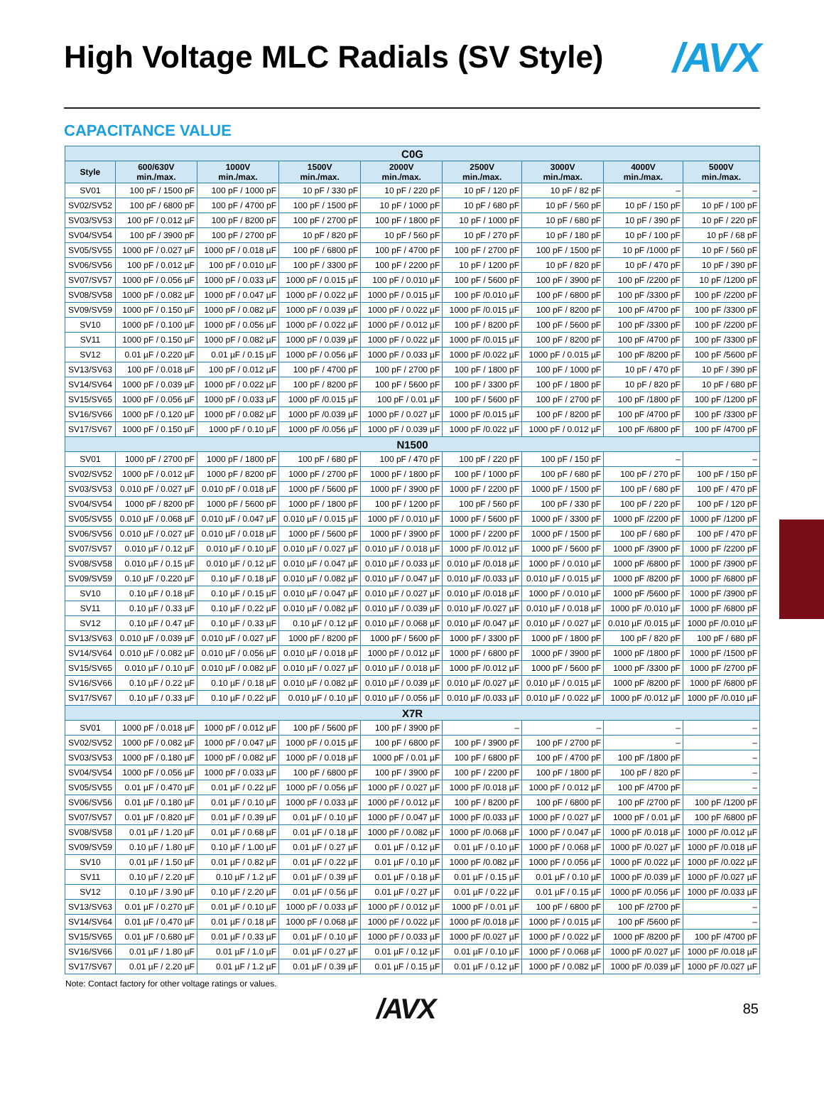High Voltage MLC Radials (SV Style)
/AVX
CAPACITANCE VALUE
| C0G | | | | | | | | |
| --- | --- | --- | --- | --- | --- | --- | --- | --- |
| Style | 600/630V min./max. | 1000V min./max. | 1500V min./max. | 2000V min./max. | 2500V min./max. | 3000V min./max. | 4000V min./max. | 5000V min./max. |
| SV01 | 100 pF / 1500 pF | 100 pF / 1000 pF | 10 pF / 330 pF | 10 pF / 220 pF | 10 pF / 120 pF | 10 pF / 82 pF | – | – |
| SV02/SV52 | 100 pF / 6800 pF | 100 pF / 4700 pF | 100 pF / 1500 pF | 10 pF / 1000 pF | 10 pF / 680 pF | 10 pF / 560 pF | 10 pF / 150 pF | 10 pF / 100 pF |
| SV03/SV53 | 100 pF / 0.012 µF | 100 pF / 8200 pF | 100 pF / 2700 pF | 100 pF / 1800 pF | 10 pF / 1000 pF | 10 pF / 680 pF | 10 pF / 390 pF | 10 pF / 220 pF |
| SV04/SV54 | 100 pF / 3900 pF | 100 pF / 2700 pF | 10 pF / 820 pF | 10 pF / 560 pF | 10 pF / 270 pF | 10 pF / 180 pF | 10 pF / 100 pF | 10 pF / 68 pF |
| SV05/SV55 | 1000 pF / 0.027 µF | 1000 pF / 0.018 µF | 100 pF / 6800 pF | 100 pF / 4700 pF | 100 pF / 2700 pF | 100 pF / 1500 pF | 10 pF /1000 pF | 10 pF / 560 pF |
| SV06/SV56 | 100 pF / 0.012 µF | 100 pF / 0.010 µF | 100 pF / 3300 pF | 100 pF / 2200 pF | 10 pF / 1200 pF | 10 pF / 820 pF | 10 pF / 470 pF | 10 pF / 390 pF |
| SV07/SV57 | 1000 pF / 0.056 µF | 1000 pF / 0.033 µF | 1000 pF / 0.015 µF | 100 pF / 0.010 µF | 100 pF / 5600 pF | 100 pF / 3900 pF | 100 pF /2200 pF | 10 pF /1200 pF |
| SV08/SV58 | 1000 pF / 0.082 µF | 1000 pF / 0.047 µF | 1000 pF / 0.022 µF | 1000 pF / 0.015 µF | 100 pF /0.010 µF | 100 pF / 6800 pF | 100 pF /3300 pF | 100 pF /2200 pF |
| SV09/SV59 | 1000 pF / 0.150 µF | 1000 pF / 0.082 µF | 1000 pF / 0.039 µF | 1000 pF / 0.022 µF | 1000 pF /0.015 µF | 100 pF / 8200 pF | 100 pF /4700 pF | 100 pF /3300 pF |
| SV10 | 1000 pF / 0.100 µF | 1000 pF / 0.056 µF | 1000 pF / 0.022 µF | 1000 pF / 0.012 µF | 100 pF / 8200 pF | 100 pF / 5600 pF | 100 pF /3300 pF | 100 pF /2200 pF |
| SV11 | 1000 pF / 0.150 µF | 1000 pF / 0.082 µF | 1000 pF / 0.039 µF | 1000 pF / 0.022 µF | 1000 pF /0.015 µF | 100 pF / 8200 pF | 100 pF /4700 pF | 100 pF /3300 pF |
| SV12 | 0.01 µF / 0.220 µF | 0.01 µF / 0.15 µF | 1000 pF / 0.056 µF | 1000 pF / 0.033 µF | 1000 pF /0.022 µF | 1000 pF / 0.015 µF | 100 pF /8200 pF | 100 pF /5600 pF |
| SV13/SV63 | 100 pF / 0.018 µF | 100 pF / 0.012 µF | 100 pF / 4700 pF | 100 pF / 2700 pF | 100 pF / 1800 pF | 100 pF / 1000 pF | 10 pF / 470 pF | 10 pF / 390 pF |
| SV14/SV64 | 1000 pF / 0.039 µF | 1000 pF / 0.022 µF | 100 pF / 8200 pF | 100 pF / 5600 pF | 100 pF / 3300 pF | 100 pF / 1800 pF | 10 pF / 820 pF | 10 pF / 680 pF |
| SV15/SV65 | 1000 pF / 0.056 µF | 1000 pF / 0.033 µF | 1000 pF /0.015 µF | 100 pF / 0.01 µF | 100 pF / 5600 pF | 100 pF / 2700 pF | 100 pF /1800 pF | 100 pF /1200 pF |
| SV16/SV66 | 1000 pF / 0.120 µF | 1000 pF / 0.082 µF | 1000 pF /0.039 µF | 1000 pF / 0.027 µF | 1000 pF /0.015 µF | 100 pF / 8200 pF | 100 pF /4700 pF | 100 pF /3300 pF |
| SV17/SV67 | 1000 pF / 0.150 µF | 1000 pF / 0.10 µF | 1000 pF /0.056 µF | 1000 pF / 0.039 µF | 1000 pF /0.022 µF | 1000 pF / 0.012 µF | 100 pF /6800 pF | 100 pF /4700 pF |
| N1500 | | | | | | | | |
| SV01 | 1000 pF / 2700 pF | 1000 pF / 1800 pF | 100 pF / 680 pF | 100 pF / 470 pF | 100 pF / 220 pF | 100 pF / 150 pF | – | – |
| SV02/SV52 | 1000 pF / 0.012 µF | 1000 pF / 8200 pF | 1000 pF / 2700 pF | 1000 pF / 1800 pF | 100 pF / 1000 pF | 100 pF / 680 pF | 100 pF / 270 pF | 100 pF / 150 pF |
| SV03/SV53 | 0.010 pF / 0.027 µF | 0.010 pF / 0.018 µF | 1000 pF / 5600 pF | 1000 pF / 3900 pF | 1000 pF / 2200 pF | 1000 pF / 1500 pF | 100 pF / 680 pF | 100 pF / 470 pF |
| SV04/SV54 | 1000 pF / 8200 pF | 1000 pF / 5600 pF | 1000 pF / 1800 pF | 100 pF / 1200 pF | 100 pF / 560 pF | 100 pF / 330 pF | 100 pF / 220 pF | 100 pF / 120 pF |
| SV05/SV55 | 0.010 µF / 0.068 µF | 0.010 µF / 0.047 µF | 0.010 µF / 0.015 µF | 1000 pF / 0.010 µF | 1000 pF / 5600 pF | 1000 pF / 3300 pF | 1000 pF /2200 pF | 1000 pF /1200 pF |
| SV06/SV56 | 0.010 µF / 0.027 µF | 0.010 µF / 0.018 µF | 1000 pF / 5600 pF | 1000 pF / 3900 pF | 1000 pF / 2200 pF | 1000 pF / 1500 pF | 100 pF / 680 pF | 100 pF / 470 pF |
| SV07/SV57 | 0.010 µF / 0.12 µF | 0.010 µF / 0.10 µF | 0.010 µF / 0.027 µF | 0.010 µF / 0.018 µF | 1000 pF /0.012 µF | 1000 pF / 5600 pF | 1000 pF /3900 pF | 1000 pF /2200 pF |
| SV08/SV58 | 0.010 µF / 0.15 µF | 0.010 µF / 0.12 µF | 0.010 µF / 0.047 µF | 0.010 µF / 0.033 µF | 0.010 µF /0.018 µF | 1000 pF / 0.010 µF | 1000 pF /6800 pF | 1000 pF /3900 pF |
| SV09/SV59 | 0.10 µF / 0.220 µF | 0.10 µF / 0.18 µF | 0.010 µF / 0.082 µF | 0.010 µF / 0.047 µF | 0.010 µF /0.033 µF | 0.010 µF / 0.015 µF | 1000 pF /8200 pF | 1000 pF /6800 pF |
| SV10 | 0.10 µF / 0.18 µF | 0.10 µF / 0.15 µF | 0.010 µF / 0.047 µF | 0.010 µF / 0.027 µF | 0.010 µF /0.018 µF | 1000 pF / 0.010 µF | 1000 pF /5600 pF | 1000 pF /3900 pF |
| SV11 | 0.10 µF / 0.33 µF | 0.10 µF / 0.22 µF | 0.010 µF / 0.082 µF | 0.010 µF / 0.039 µF | 0.010 µF /0.027 µF | 0.010 µF / 0.018 µF | 1000 pF /0.010 µF | 1000 pF /6800 pF |
| SV12 | 0.10 µF / 0.47 µF | 0.10 µF / 0.33 µF | 0.10 µF / 0.12 µF | 0.010 µF / 0.068 µF | 0.010 µF /0.047 µF | 0.010 µF / 0.027 µF | 0.010 µF /0.015 µF | 1000 pF /0.010 µF |
| SV13/SV63 | 0.010 µF / 0.039 µF | 0.010 µF / 0.027 µF | 1000 pF / 8200 pF | 1000 pF / 5600 pF | 1000 pF / 3300 pF | 1000 pF / 1800 pF | 100 pF / 820 pF | 100 pF / 680 pF |
| SV14/SV64 | 0.010 µF / 0.082 µF | 0.010 µF / 0.056 µF | 0.010 µF / 0.018 µF | 1000 pF / 0.012 µF | 1000 pF / 6800 pF | 1000 pF / 3900 pF | 1000 pF /1800 pF | 1000 pF /1500 pF |
| SV15/SV65 | 0.010 µF / 0.10 µF | 0.010 µF / 0.082 µF | 0.010 µF / 0.027 µF | 0.010 µF / 0.018 µF | 1000 pF /0.012 µF | 1000 pF / 5600 pF | 1000 pF /3300 pF | 1000 pF /2700 pF |
| SV16/SV66 | 0.10 µF / 0.22 µF | 0.10 µF / 0.18 µF | 0.010 µF / 0.082 µF | 0.010 µF / 0.039 µF | 0.010 µF /0.027 µF | 0.010 µF / 0.015 µF | 1000 pF /8200 pF | 1000 pF /6800 pF |
| SV17/SV67 | 0.10 µF / 0.33 µF | 0.10 µF / 0.22 µF | 0.010 µF / 0.10 µF | 0.010 µF / 0.056 µF | 0.010 µF /0.033 µF | 0.010 µF / 0.022 µF | 1000 pF /0.012 µF | 1000 pF /0.010 µF |
| X7R | | | | | | | | |
| SV01 | 1000 pF / 0.018 µF | 1000 pF / 0.012 µF | 100 pF / 5600 pF | 100 pF / 3900 pF | – | – | – | – |
| SV02/SV52 | 1000 pF / 0.082 µF | 1000 pF / 0.047 µF | 1000 pF / 0.015 µF | 100 pF / 6800 pF | 100 pF / 3900 pF | 100 pF / 2700 pF | – | – |
| SV03/SV53 | 1000 pF / 0.180 µF | 1000 pF / 0.082 µF | 1000 pF / 0.018 µF | 1000 pF / 0.01 µF | 100 pF / 6800 pF | 100 pF / 4700 pF | 100 pF /1800 pF | – |
| SV04/SV54 | 1000 pF / 0.056 µF | 1000 pF / 0.033 µF | 100 pF / 6800 pF | 100 pF / 3900 pF | 100 pF / 2200 pF | 100 pF / 1800 pF | 100 pF / 820 pF | – |
| SV05/SV55 | 0.01 µF / 0.470 µF | 0.01 µF / 0.22 µF | 1000 pF / 0.056 µF | 1000 pF / 0.027 µF | 1000 pF /0.018 µF | 1000 pF / 0.012 µF | 100 pF /4700 pF | – |
| SV06/SV56 | 0.01 µF / 0.180 µF | 0.01 µF / 0.10 µF | 1000 pF / 0.033 µF | 1000 pF / 0.012 µF | 100 pF / 8200 pF | 100 pF / 6800 pF | 100 pF /2700 pF | 100 pF /1200 pF |
| SV07/SV57 | 0.01 µF / 0.820 µF | 0.01 µF / 0.39 µF | 0.01 µF / 0.10 µF | 1000 pF / 0.047 µF | 1000 pF /0.033 µF | 1000 pF / 0.027 µF | 1000 pF / 0.01 µF | 100 pF /6800 pF |
| SV08/SV58 | 0.01 µF / 1.20 µF | 0.01 µF / 0.68 µF | 0.01 µF / 0.18 µF | 1000 pF / 0.082 µF | 1000 pF /0.068 µF | 1000 pF / 0.047 µF | 1000 pF /0.018 µF | 1000 pF /0.012 µF |
| SV09/SV59 | 0.10 µF / 1.80 µF | 0.10 µF / 1.00 µF | 0.01 µF / 0.27 µF | 0.01 µF / 0.12 µF | 0.01 µF / 0.10 µF | 1000 pF / 0.068 µF | 1000 pF /0.027 µF | 1000 pF /0.018 µF |
| SV10 | 0.01 µF / 1.50 µF | 0.01 µF / 0.82 µF | 0.01 µF / 0.22 µF | 0.01 µF / 0.10 µF | 1000 pF /0.082 µF | 1000 pF / 0.056 µF | 1000 pF /0.022 µF | 1000 pF /0.022 µF |
| SV11 | 0.10 µF / 2.20 µF | 0.10 µF / 1.2 µF | 0.01 µF / 0.39 µF | 0.01 µF / 0.18 µF | 0.01 µF / 0.15 µF | 0.01 µF / 0.10 µF | 1000 pF /0.039 µF | 1000 pF /0.027 µF |
| SV12 | 0.10 µF / 3.90 µF | 0.10 µF / 2.20 µF | 0.01 µF / 0.56 µF | 0.01 µF / 0.27 µF | 0.01 µF / 0.22 µF | 0.01 µF / 0.15 µF | 1000 pF /0.056 µF | 1000 pF /0.033 µF |
| SV13/SV63 | 0.01 µF / 0.270 µF | 0.01 µF / 0.10 µF | 1000 pF / 0.033 µF | 1000 pF / 0.012 µF | 1000 pF / 0.01 µF | 100 pF / 6800 pF | 100 pF /2700 pF | – |
| SV14/SV64 | 0.01 µF / 0.470 µF | 0.01 µF / 0.18 µF | 1000 pF / 0.068 µF | 1000 pF / 0.022 µF | 1000 pF /0.018 µF | 1000 pF / 0.015 µF | 100 pF /5600 pF | – |
| SV15/SV65 | 0.01 µF / 0.680 µF | 0.01 µF / 0.33 µF | 0.01 µF / 0.10 µF | 1000 pF / 0.033 µF | 1000 pF /0.027 µF | 1000 pF / 0.022 µF | 1000 pF /8200 pF | 100 pF /4700 pF |
| SV16/SV66 | 0.01 µF / 1.80 µF | 0.01 µF / 1.0 µF | 0.01 µF / 0.27 µF | 0.01 µF / 0.12 µF | 0.01 µF / 0.10 µF | 1000 pF / 0.068 µF | 1000 pF /0.027 µF | 1000 pF /0.018 µF |
| SV17/SV67 | 0.01 µF / 2.20 µF | 0.01 µF / 1.2 µF | 0.01 µF / 0.39 µF | 0.01 µF / 0.15 µF | 0.01 µF / 0.12 µF | 1000 pF / 0.082 µF | 1000 pF /0.039 µF | 1000 pF /0.027 µF |
Note: Contact factory for other voltage ratings or values.
/AVX
85